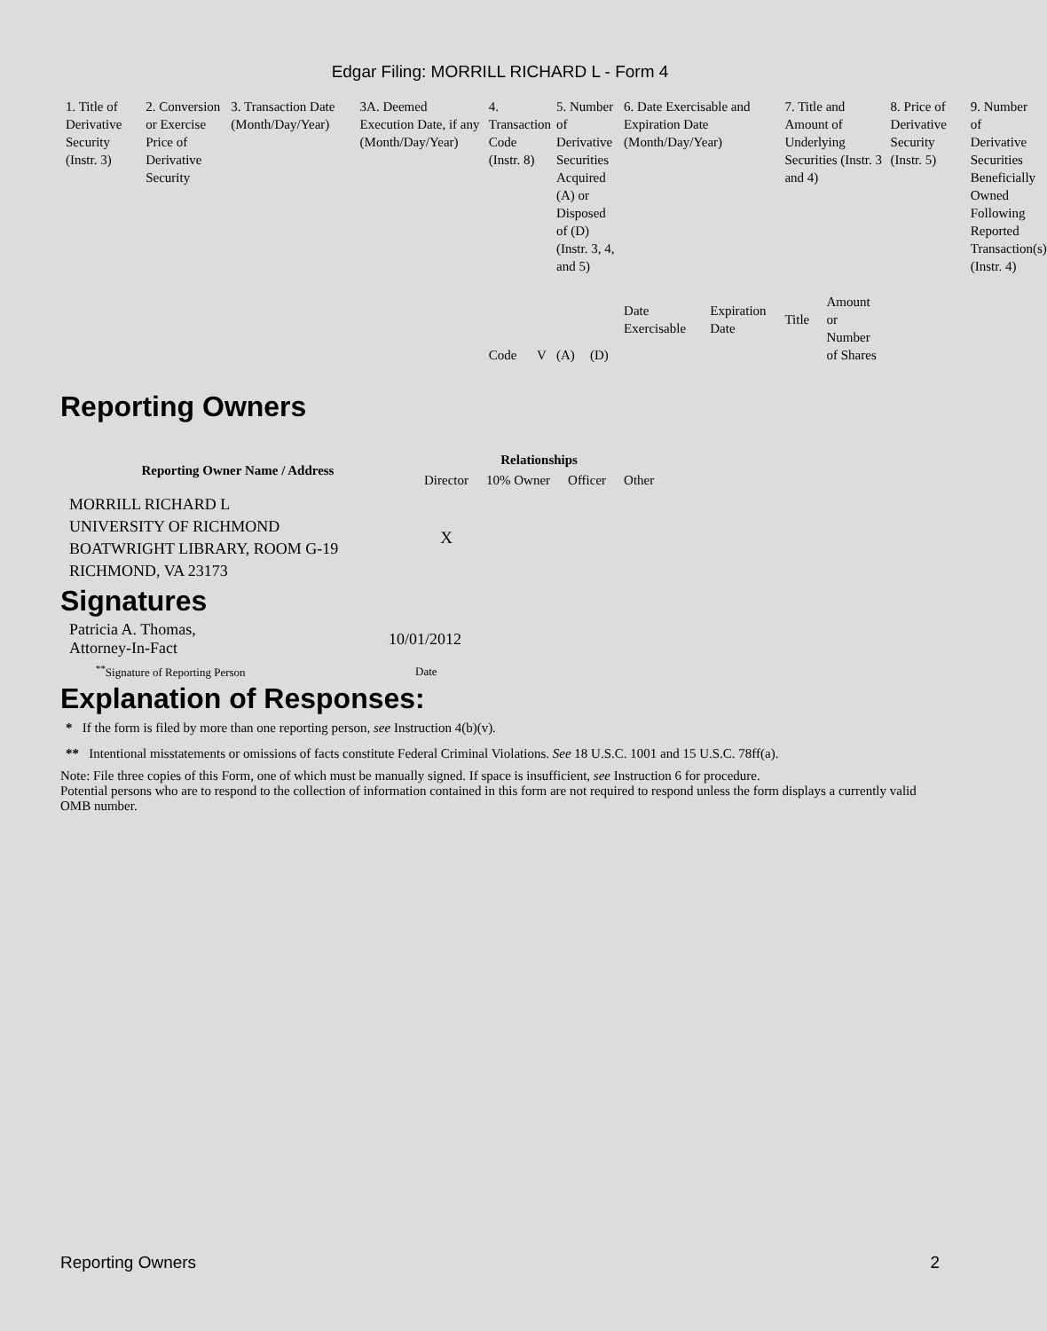Edgar Filing: MORRILL RICHARD L - Form 4
| 1. Title of Derivative Security (Instr. 3) | 2. Conversion or Exercise Price of Derivative Security | 3. Transaction Date (Month/Day/Year) | 3A. Deemed Execution Date, if any (Month/Day/Year) | 4. Transaction Code (Instr. 8) | | 5. Number of Derivative Securities Acquired (A) or Disposed of (D) (Instr. 3, 4, and 5) | | 6. Date Exercisable and Expiration Date (Month/Day/Year) | | 7. Title and Amount of Underlying Securities (Instr. 3 and 4) | | 8. Price of Derivative Security (Instr. 5) | 9. Number of Derivative Securities Beneficially Owned Following Reported Transaction(s) (Instr. 4) |
| | | | | Code | V | (A) | (D) | Date Exercisable | Expiration Date | Title | Amount or Number of Shares | | |
Reporting Owners
| Reporting Owner Name / Address | Relationships | | | |
| --- | --- | --- | --- | --- |
| | Director | 10% Owner | Officer | Other |
| MORRILL RICHARD L UNIVERSITY OF RICHMOND BOATWRIGHT LIBRARY, ROOM G-19 RICHMOND, VA 23173 | X | | | |
Signatures
| Patricia A. Thomas, Attorney-In-Fact | 10/01/2012 |
| <sup>**</sup> Signature of Reporting Person | Date |
Explanation of Responses:
* If the form is filed by more than one reporting person, see Instruction 4(b)(v).
** Intentional misstatements or omissions of facts constitute Federal Criminal Violations. See 18 U.S.C. 1001 and 15 U.S.C. 78ff(a).
Note: File three copies of this Form, one of which must be manually signed. If space is insufficient, see Instruction 6 for procedure.
Potential persons who are to respond to the collection of information contained in this form are not required to respond unless the form displays a currently valid OMB number.
Reporting Owners 2